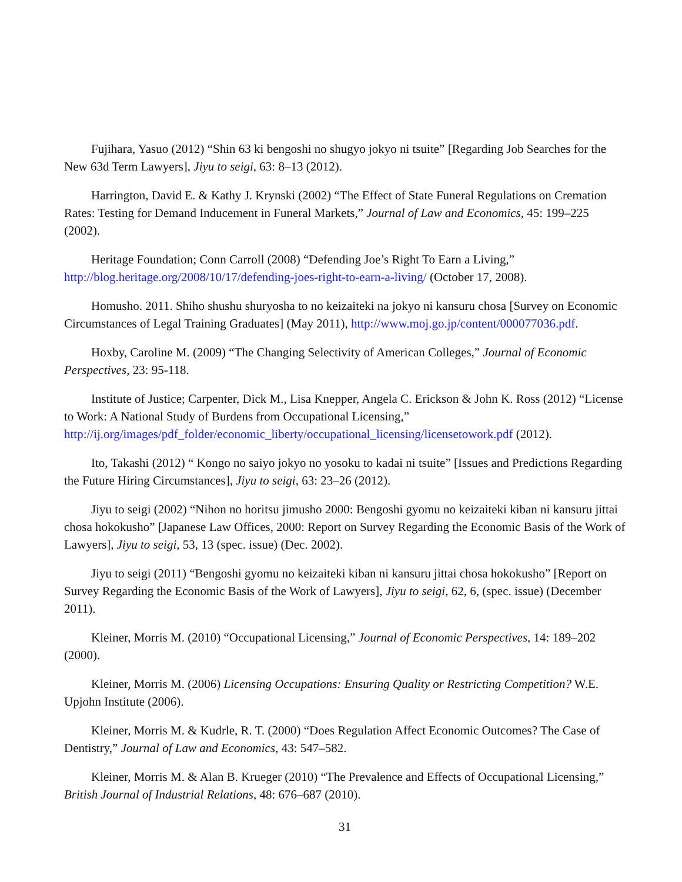Fujihara, Yasuo (2012) “Shin 63 ki bengoshi no shugyo jokyo ni tsuite” [Regarding Job Searches for the New 63d Term Lawyers], Jiyu to seigi, 63: 8–13 (2012).
Harrington, David E. & Kathy J. Krynski (2002) “The Effect of State Funeral Regulations on Cremation Rates: Testing for Demand Inducement in Funeral Markets,” Journal of Law and Economics, 45: 199–225 (2002).
Heritage Foundation; Conn Carroll (2008) “Defending Joe’s Right To Earn a Living,” http://blog.heritage.org/2008/10/17/defending-joes-right-to-earn-a-living/ (October 17, 2008).
Homusho. 2011. Shiho shushu shuryosha to no keizaiteki na jokyo ni kansuru chosa [Survey on Economic Circumstances of Legal Training Graduates] (May 2011), http://www.moj.go.jp/content/000077036.pdf.
Hoxby, Caroline M. (2009) “The Changing Selectivity of American Colleges,” Journal of Economic Perspectives, 23: 95-118.
Institute of Justice; Carpenter, Dick M., Lisa Knepper, Angela C. Erickson & John K. Ross (2012) “License to Work: A National Study of Burdens from Occupational Licensing,” http://ij.org/images/pdf_folder/economic_liberty/occupational_licensing/licensetowork.pdf (2012).
Ito, Takashi (2012) “ Kongo no saiyo jokyo no yosoku to kadai ni tsuite” [Issues and Predictions Regarding the Future Hiring Circumstances], Jiyu to seigi, 63: 23–26 (2012).
Jiyu to seigi (2002) “Nihon no horitsu jimusho 2000: Bengoshi gyomu no keizaiteki kiban ni kansuru jittai chosa hokokusho” [Japanese Law Offices, 2000: Report on Survey Regarding the Economic Basis of the Work of Lawyers], Jiyu to seigi, 53, 13 (spec. issue) (Dec. 2002).
Jiyu to seigi (2011) “Bengoshi gyomu no keizaiteki kiban ni kansuru jittai chosa hokokusho” [Report on Survey Regarding the Economic Basis of the Work of Lawyers], Jiyu to seigi, 62, 6, (spec. issue) (December 2011).
Kleiner, Morris M. (2010) “Occupational Licensing,” Journal of Economic Perspectives, 14: 189–202 (2000).
Kleiner, Morris M. (2006) Licensing Occupations: Ensuring Quality or Restricting Competition? W.E. Upjohn Institute (2006).
Kleiner, Morris M. & Kudrle, R. T. (2000) “Does Regulation Affect Economic Outcomes? The Case of Dentistry,” Journal of Law and Economics, 43: 547–582.
Kleiner, Morris M. & Alan B. Krueger (2010) “The Prevalence and Effects of Occupational Licensing,” British Journal of Industrial Relations, 48: 676–687 (2010).
31